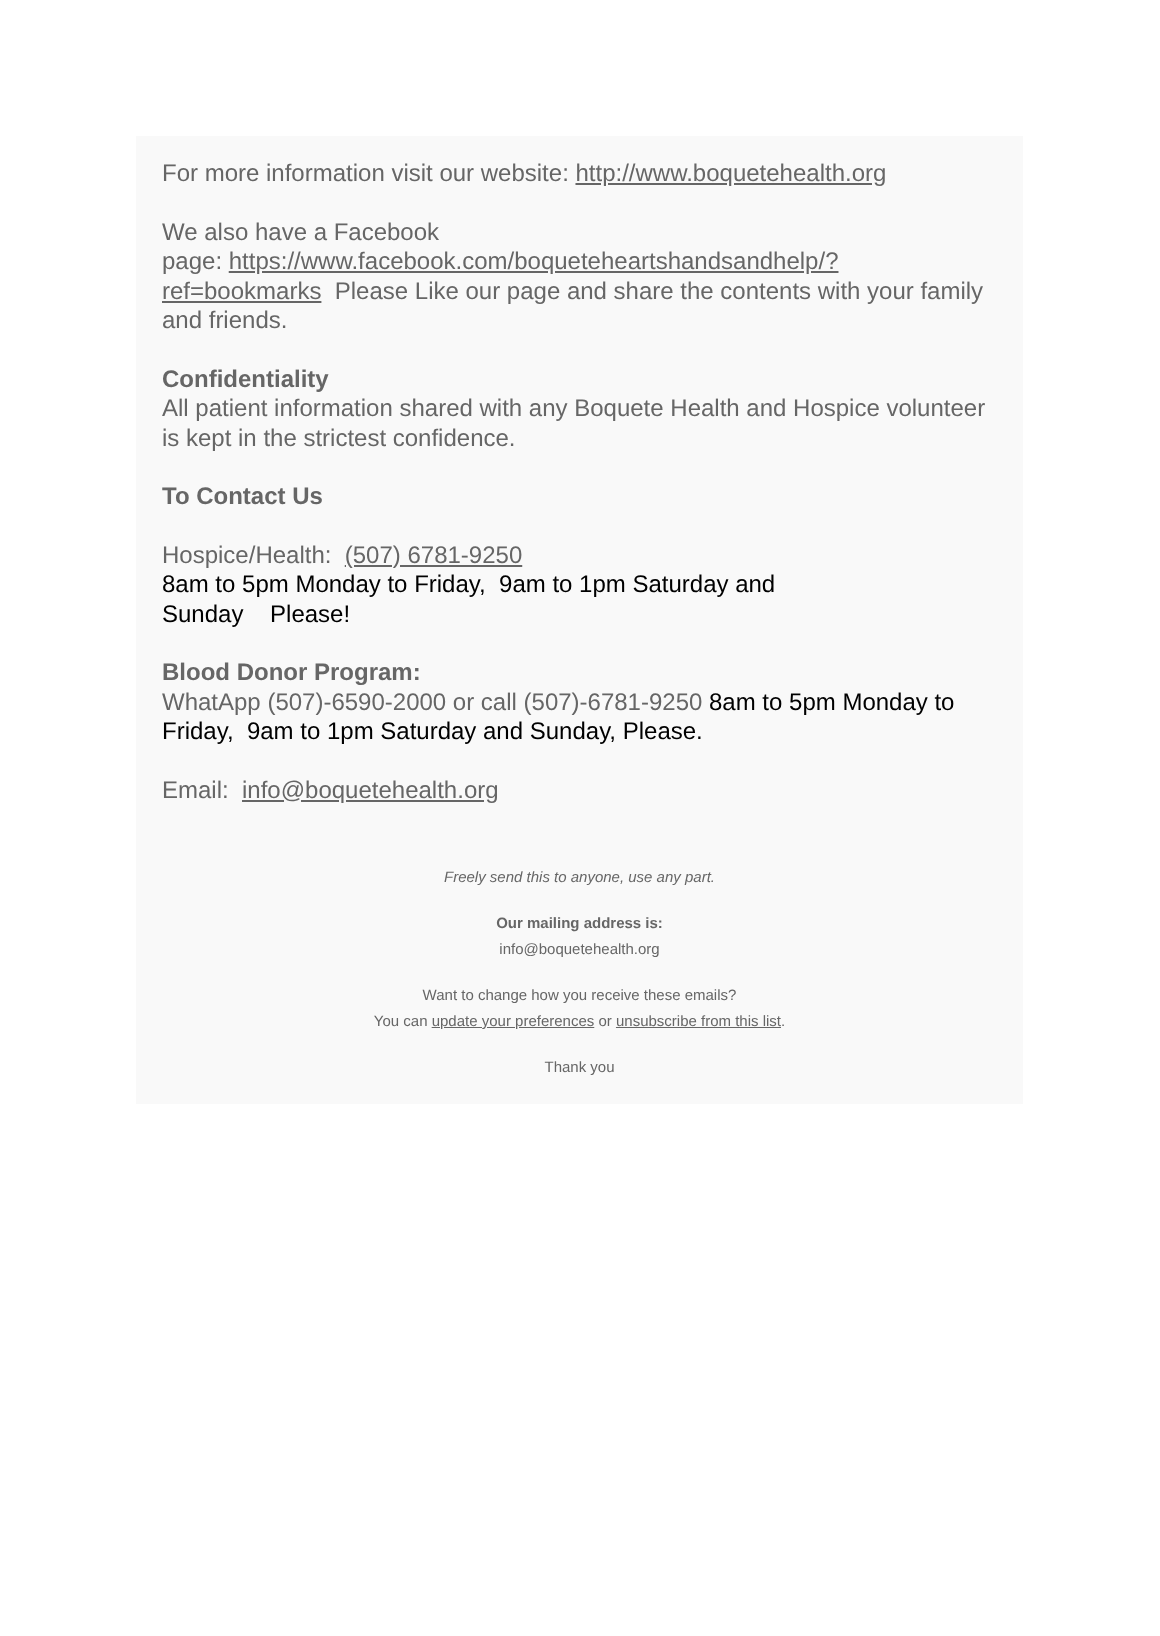For more information visit our website: http://www.boquetehealth.org
We also have a Facebook
page: https://www.facebook.com/boqueteheartshandsandhelp/?ref=bookmarks Please Like our page and share the contents with your family and friends.
Confidentiality
All patient information shared with any Boquete Health and Hospice volunteer is kept in the strictest confidence.
To Contact Us
Hospice/Health: (507) 6781-9250
8am to 5pm Monday to Friday, 9am to 1pm Saturday and
Sunday Please!
Blood Donor Program:
WhatApp (507)-6590-2000 or call (507)-6781-9250 8am to 5pm Monday to Friday, 9am to 1pm Saturday and Sunday, Please.
Email: info@boquetehealth.org
Freely send this to anyone, use any part.
Our mailing address is:
info@boquetehealth.org
Want to change how you receive these emails?
You can update your preferences or unsubscribe from this list.
Thank you